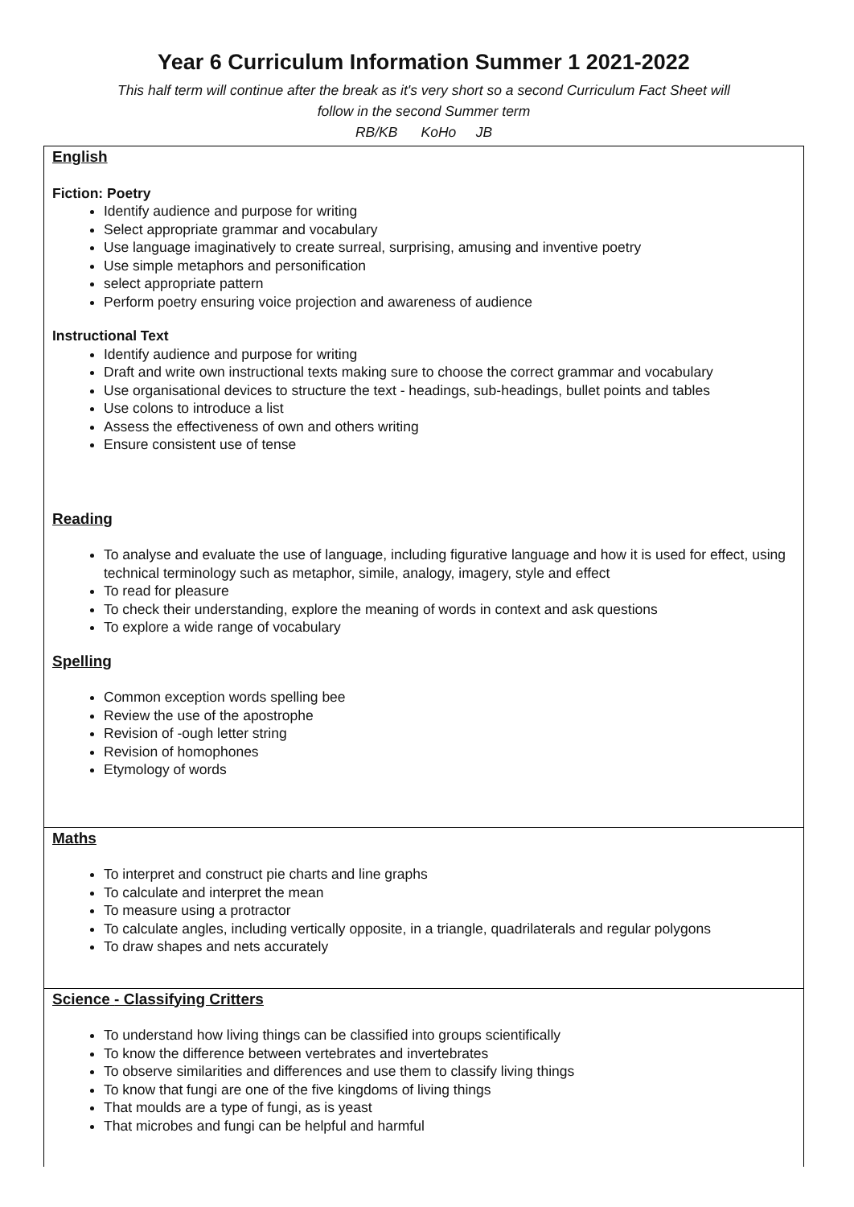Year 6 Curriculum Information Summer 1 2021-2022
This half term will continue after the break as it's very short so a second Curriculum Fact Sheet will
follow in the second Summer term
RB/KB KoHo JB
| English Fiction: Poetry Identify audience and purpose for writing Select appropriate grammar and vocabulary Use language imaginatively to create surreal, surprising, amusing and inventive poetry Use simple metaphors and personification select appropriate pattern Perform poetry ensuring voice projection and awareness of audience Instructional Text Identify audience and purpose for writing Draft and write own instructional texts making sure to choose the correct grammar and vocabulary Use organisational devices to structure the text - headings, sub-headings, bullet points and tables Use colons to introduce a list Assess the effectiveness of own and others writing Ensure consistent use of tense Reading To analyse and evaluate the use of language, including figurative language and how it is used for effect, using technical terminology such as metaphor, simile, analogy, imagery, style and effect To read for pleasure To check their understanding, explore the meaning of words in context and ask questions To explore a wide range of vocabulary Spelling Common exception words spelling bee Review the use of the apostrophe Revision of -ough letter string Revision of homophones Etymology of words |
| Maths To interpret and construct pie charts and line graphs To calculate and interpret the mean To measure using a protractor To calculate angles, including vertically opposite, in a triangle, quadrilaterals and regular polygons To draw shapes and nets accurately |
| Science - Classifying Critters To understand how living things can be classified into groups scientifically To know the difference between vertebrates and invertebrates To observe similarities and differences and use them to classify living things To know that fungi are one of the five kingdoms of living things That moulds are a type of fungi, as is yeast That microbes and fungi can be helpful and harmful |